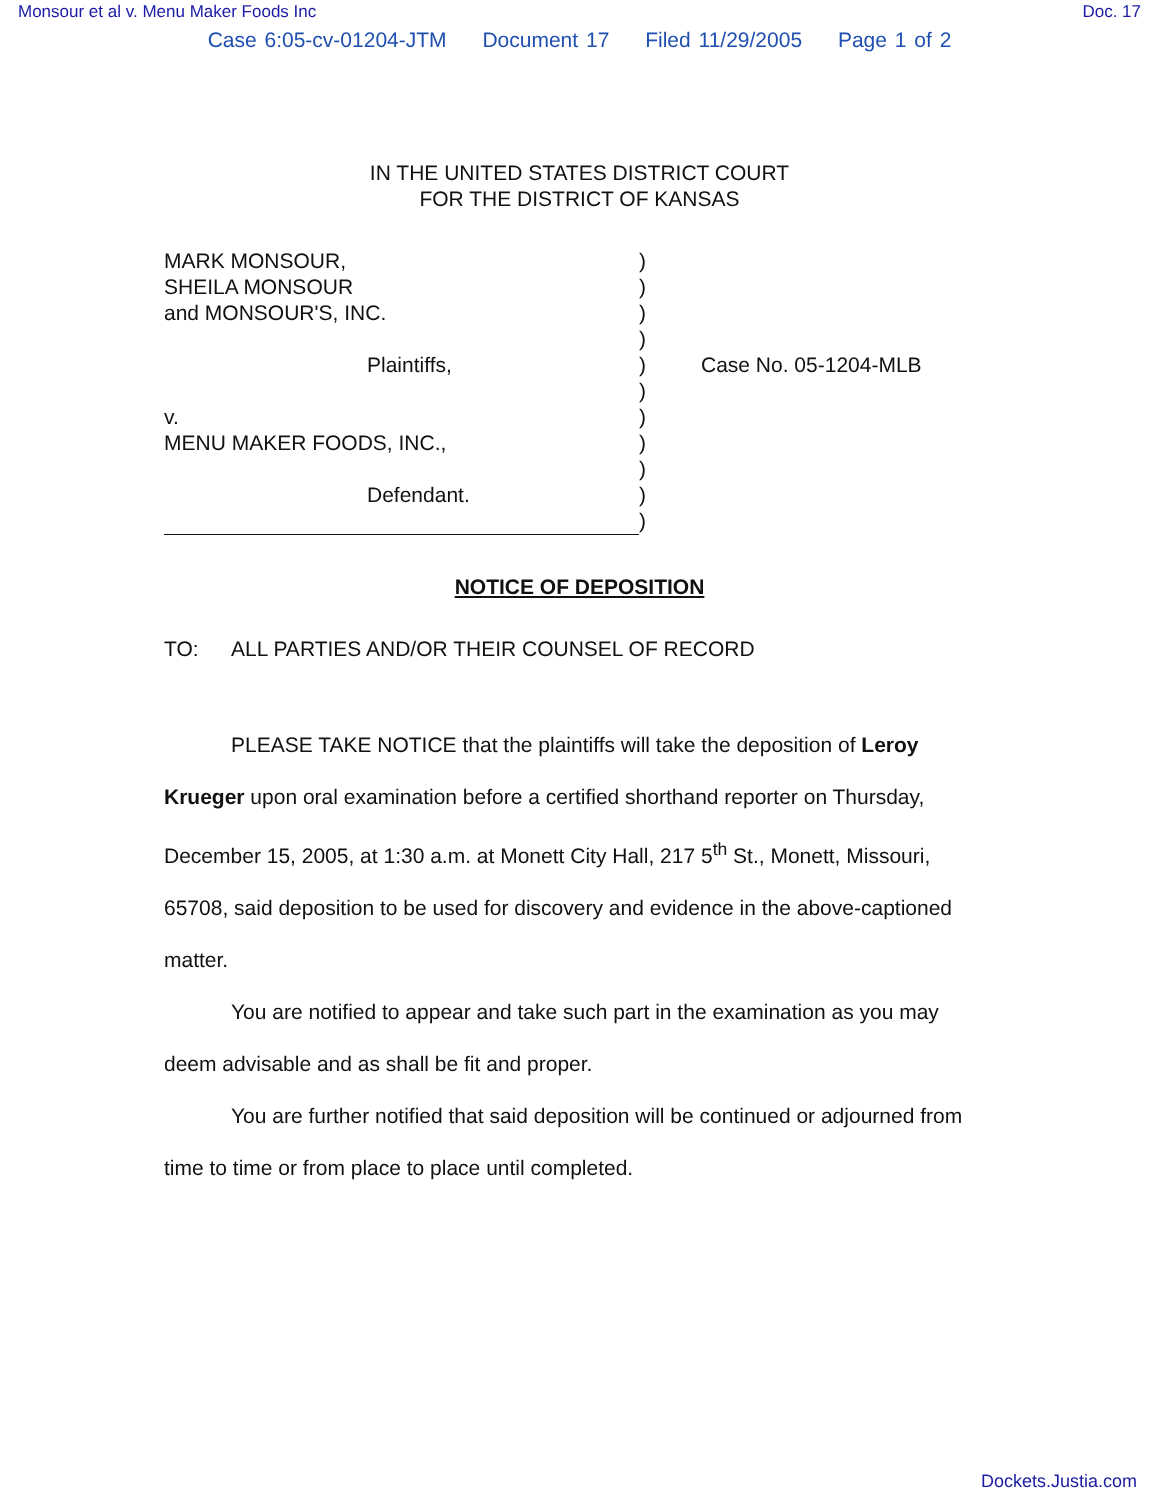Monsour et al v. Menu Maker Foods Inc Doc. 17
Case 6:05-cv-01204-JTM Document 17 Filed 11/29/2005 Page 1 of 2
IN THE UNITED STATES DISTRICT COURT
FOR THE DISTRICT OF KANSAS
MARK MONSOUR,
SHEILA MONSOUR
and MONSOUR'S, INC.
Plaintiffs,
v.
MENU MAKER FOODS, INC.,
Defendant.
)
)
)
)
)
)
)
)
)
)
)
Case No. 05-1204-MLB
NOTICE OF DEPOSITION
TO: ALL PARTIES AND/OR THEIR COUNSEL OF RECORD
PLEASE TAKE NOTICE that the plaintiffs will take the deposition of Leroy Krueger upon oral examination before a certified shorthand reporter on Thursday, December 15, 2005, at 1:30 a.m. at Monett City Hall, 217 5<sup>th</sup> St., Monett, Missouri, 65708, said deposition to be used for discovery and evidence in the above-captioned matter.
You are notified to appear and take such part in the examination as you may deem advisable and as shall be fit and proper.
You are further notified that said deposition will be continued or adjourned from time to time or from place to place until completed.
Dockets.Justia.com